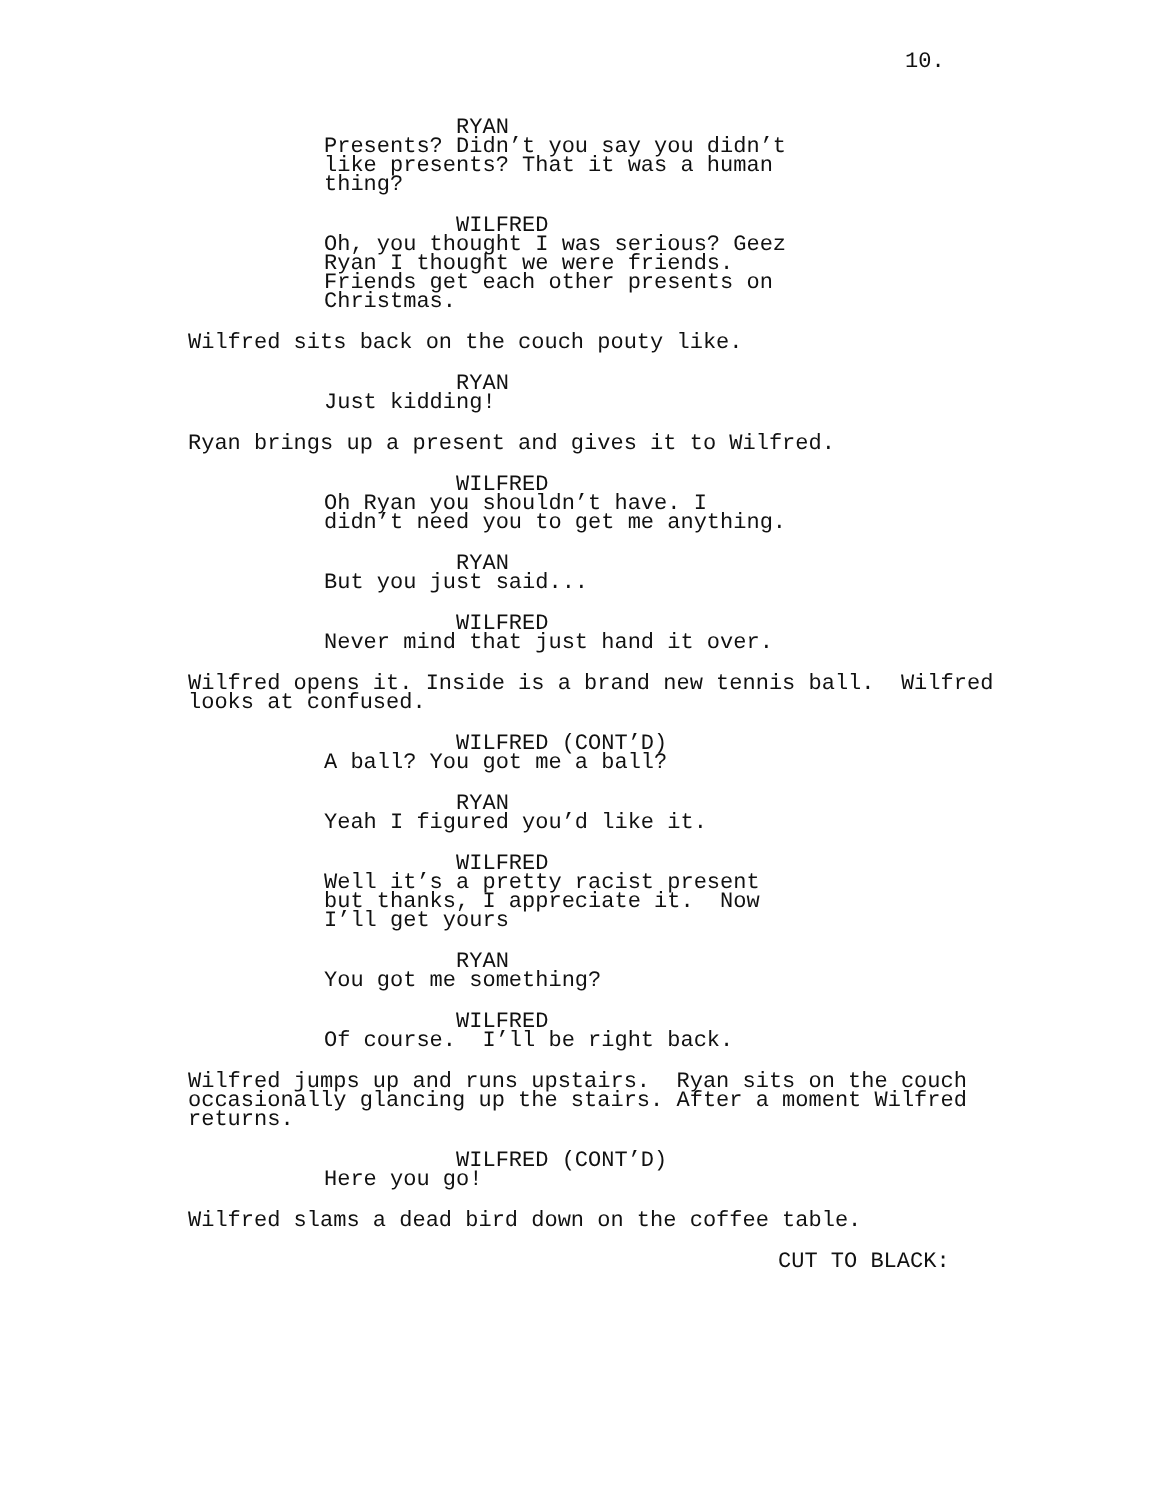10.
RYAN Presents? Didn’t you say you didn’t like presents? That it was a human thing?
WILFRED Oh, you thought I was serious? Geez Ryan I thought we were friends. Friends get each other presents on Christmas.
Wilfred sits back on the couch pouty like.
RYAN Just kidding!
Ryan brings up a present and gives it to Wilfred.
WILFRED Oh Ryan you shouldn’t have. I didn’t need you to get me anything.
RYAN But you just said...
WILFRED Never mind that just hand it over.
Wilfred opens it. Inside is a brand new tennis ball. Wilfred looks at confused.
WILFRED (CONT’D) A ball? You got me a ball?
RYAN Yeah I figured you’d like it.
WILFRED Well it’s a pretty racist present but thanks, I appreciate it. Now I’ll get yours
RYAN You got me something?
WILFRED Of course. I’ll be right back.
Wilfred jumps up and runs upstairs. Ryan sits on the couch occasionally glancing up the stairs. After a moment Wilfred returns.
WILFRED (CONT’D) Here you go!
Wilfred slams a dead bird down on the coffee table.
CUT TO BLACK: